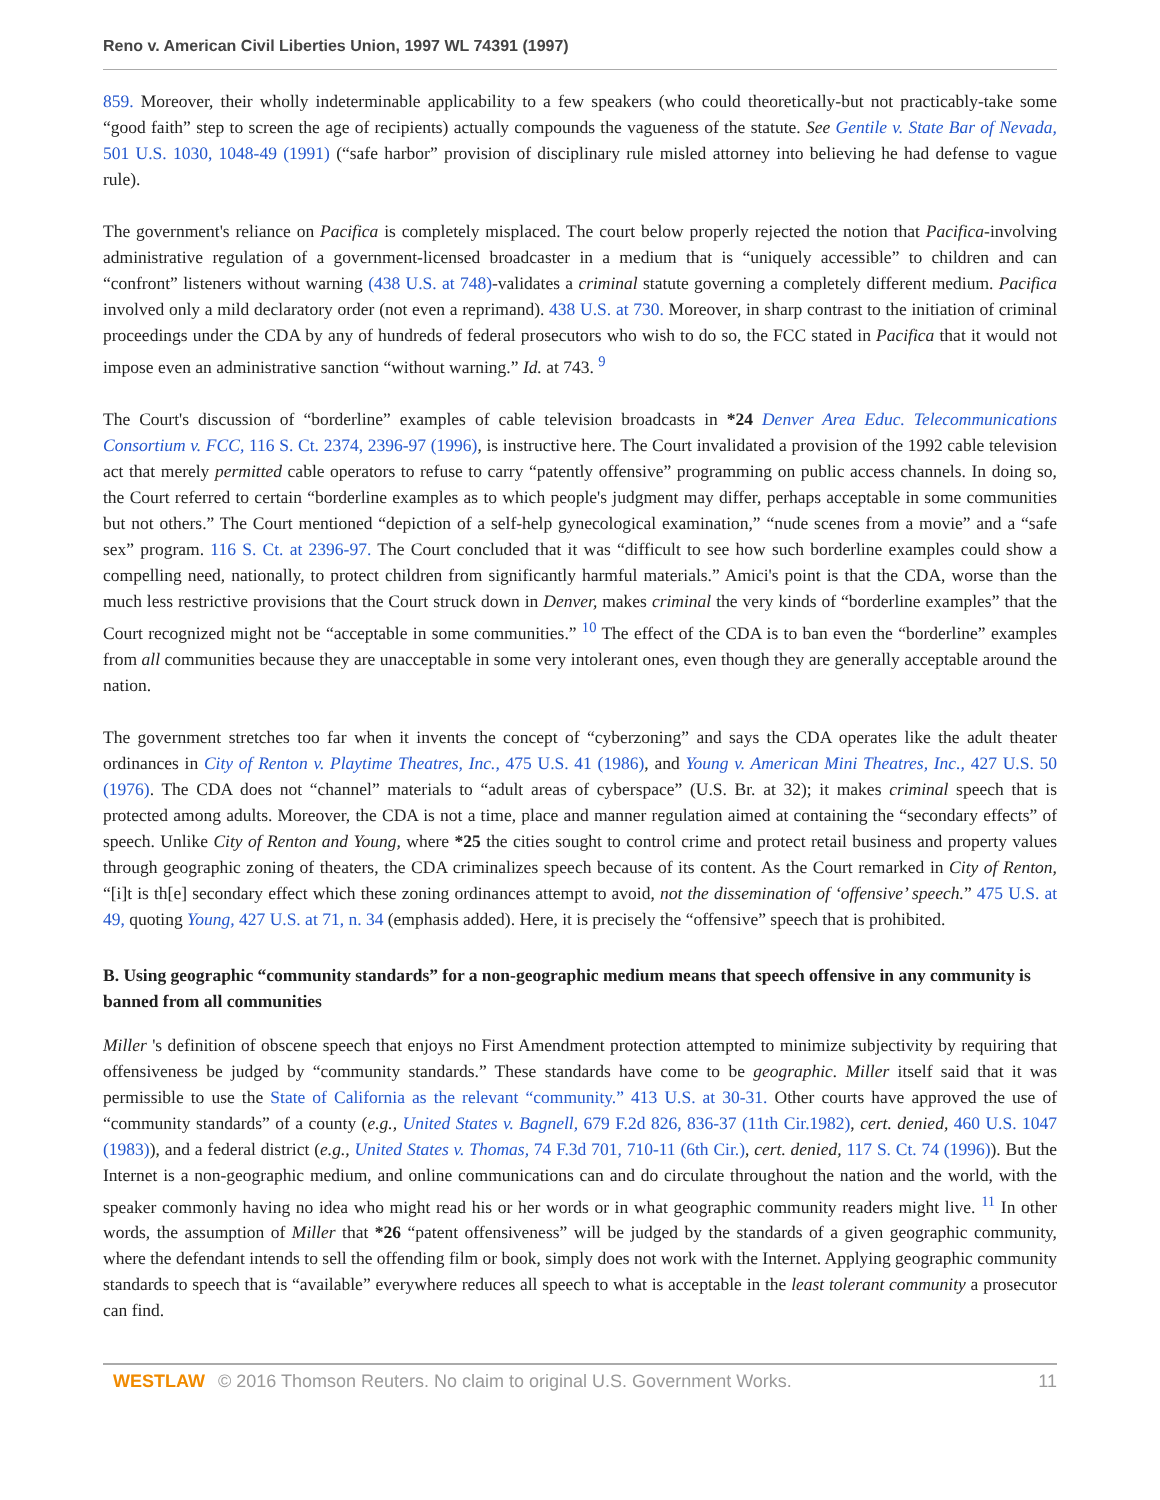Reno v. American Civil Liberties Union, 1997 WL 74391 (1997)
859. Moreover, their wholly indeterminable applicability to a few speakers (who could theoretically-but not practicably-take some “good faith” step to screen the age of recipients) actually compounds the vagueness of the statute. See Gentile v. State Bar of Nevada, 501 U.S. 1030, 1048-49 (1991) (“safe harbor” provision of disciplinary rule misled attorney into believing he had defense to vague rule).
The government's reliance on Pacifica is completely misplaced. The court below properly rejected the notion that Pacifica-involving administrative regulation of a government-licensed broadcaster in a medium that is “uniquely accessible” to children and can “confront” listeners without warning (438 U.S. at 748)-validates a criminal statute governing a completely different medium. Pacifica involved only a mild declaratory order (not even a reprimand). 438 U.S. at 730. Moreover, in sharp contrast to the initiation of criminal proceedings under the CDA by any of hundreds of federal prosecutors who wish to do so, the FCC stated in Pacifica that it would not impose even an administrative sanction “without warning.” Id. at 743. <sup>9</sup>
The Court's discussion of “borderline” examples of cable television broadcasts in *24 Denver Area Educ. Telecommunications Consortium v. FCC, 116 S. Ct. 2374, 2396-97 (1996), is instructive here. The Court invalidated a provision of the 1992 cable television act that merely permitted cable operators to refuse to carry “patently offensive” programming on public access channels. In doing so, the Court referred to certain “borderline examples as to which people's judgment may differ, perhaps acceptable in some communities but not others.” The Court mentioned “depiction of a self-help gynecological examination,” “nude scenes from a movie” and a “safe sex” program. 116 S. Ct. at 2396-97. The Court concluded that it was “difficult to see how such borderline examples could show a compelling need, nationally, to protect children from significantly harmful materials.” Amici's point is that the CDA, worse than the much less restrictive provisions that the Court struck down in Denver, makes criminal the very kinds of “borderline examples” that the Court recognized might not be “acceptable in some communities.” <sup>10</sup> The effect of the CDA is to ban even the “borderline” examples from all communities because they are unacceptable in some very intolerant ones, even though they are generally acceptable around the nation.
The government stretches too far when it invents the concept of “cyberzoning” and says the CDA operates like the adult theater ordinances in City of Renton v. Playtime Theatres, Inc., 475 U.S. 41 (1986), and Young v. American Mini Theatres, Inc., 427 U.S. 50 (1976). The CDA does not “channel” materials to “adult areas of cyberspace” (U.S. Br. at 32); it makes criminal speech that is protected among adults. Moreover, the CDA is not a time, place and manner regulation aimed at containing the “secondary effects” of speech. Unlike City of Renton and Young, where *25 the cities sought to control crime and protect retail business and property values through geographic zoning of theaters, the CDA criminalizes speech because of its content. As the Court remarked in City of Renton, “[i]t is th[e] secondary effect which these zoning ordinances attempt to avoid, not the dissemination of ‘offensive’ speech.” 475 U.S. at 49, quoting Young, 427 U.S. at 71, n. 34 (emphasis added). Here, it is precisely the “offensive” speech that is prohibited.
B. Using geographic “community standards” for a non-geographic medium means that speech offensive in any community is banned from all communities
Miller 's definition of obscene speech that enjoys no First Amendment protection attempted to minimize subjectivity by requiring that offensiveness be judged by “community standards.” These standards have come to be geographic. Miller itself said that it was permissible to use the State of California as the relevant “community.” 413 U.S. at 30-31. Other courts have approved the use of “community standards” of a county (e.g., United States v. Bagnell, 679 F.2d 826, 836-37 (11th Cir.1982), cert. denied, 460 U.S. 1047 (1983)), and a federal district (e.g., United States v. Thomas, 74 F.3d 701, 710-11 (6th Cir.), cert. denied, 117 S. Ct. 74 (1996)). But the Internet is a non-geographic medium, and online communications can and do circulate throughout the nation and the world, with the speaker commonly having no idea who might read his or her words or in what geographic community readers might live. <sup>11</sup> In other words, the assumption of Miller that *26 “patent offensiveness” will be judged by the standards of a given geographic community, where the defendant intends to sell the offending film or book, simply does not work with the Internet. Applying geographic community standards to speech that is “available” everywhere reduces all speech to what is acceptable in the least tolerant community a prosecutor can find.
WESTLAW © 2016 Thomson Reuters. No claim to original U.S. Government Works. 11